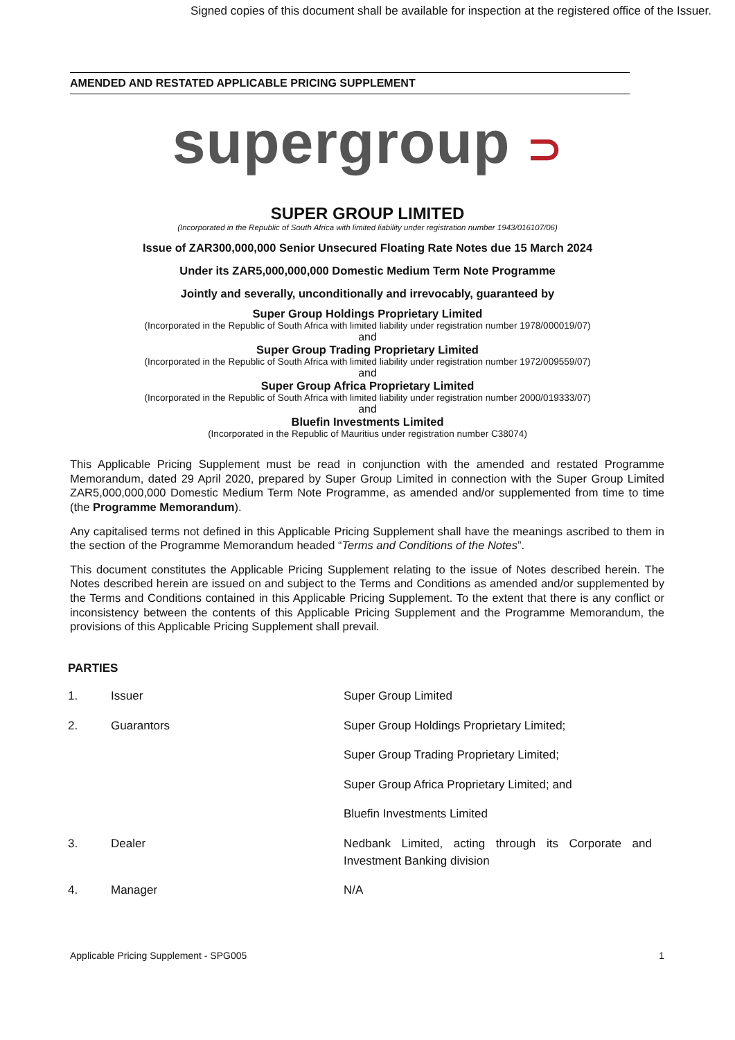Signed copies of this document shall be available for inspection at the registered office of the Issuer.
AMENDED AND RESTATED APPLICABLE PRICING SUPPLEMENT
supergroup ⊃
SUPER GROUP LIMITED
(Incorporated in the Republic of South Africa with limited liability under registration number 1943/016107/06)
Issue of ZAR300,000,000 Senior Unsecured Floating Rate Notes due 15 March 2024
Under its ZAR5,000,000,000 Domestic Medium Term Note Programme
Jointly and severally, unconditionally and irrevocably, guaranteed by
Super Group Holdings Proprietary Limited
(Incorporated in the Republic of South Africa with limited liability under registration number 1978/000019/07)
and
Super Group Trading Proprietary Limited
(Incorporated in the Republic of South Africa with limited liability under registration number 1972/009559/07)
and
Super Group Africa Proprietary Limited
(Incorporated in the Republic of South Africa with limited liability under registration number 2000/019333/07)
and
Bluefin Investments Limited
(Incorporated in the Republic of Mauritius under registration number C38074)
This Applicable Pricing Supplement must be read in conjunction with the amended and restated Programme Memorandum, dated 29 April 2020, prepared by Super Group Limited in connection with the Super Group Limited ZAR5,000,000,000 Domestic Medium Term Note Programme, as amended and/or supplemented from time to time (the Programme Memorandum).
Any capitalised terms not defined in this Applicable Pricing Supplement shall have the meanings ascribed to them in the section of the Programme Memorandum headed “Terms and Conditions of the Notes”.
This document constitutes the Applicable Pricing Supplement relating to the issue of Notes described herein. The Notes described herein are issued on and subject to the Terms and Conditions as amended and/or supplemented by the Terms and Conditions contained in this Applicable Pricing Supplement. To the extent that there is any conflict or inconsistency between the contents of this Applicable Pricing Supplement and the Programme Memorandum, the provisions of this Applicable Pricing Supplement shall prevail.
PARTIES
| 1. | Issuer | Super Group Limited |
| 2. | Guarantors | Super Group Holdings Proprietary Limited; |
| | | Super Group Trading Proprietary Limited; |
| | | Super Group Africa Proprietary Limited; and |
| | | Bluefin Investments Limited |
| 3. | Dealer | Nedbank Limited, acting through its Corporate and Investment Banking division |
| 4. | Manager | N/A |
Applicable Pricing Supplement - SPG005 1